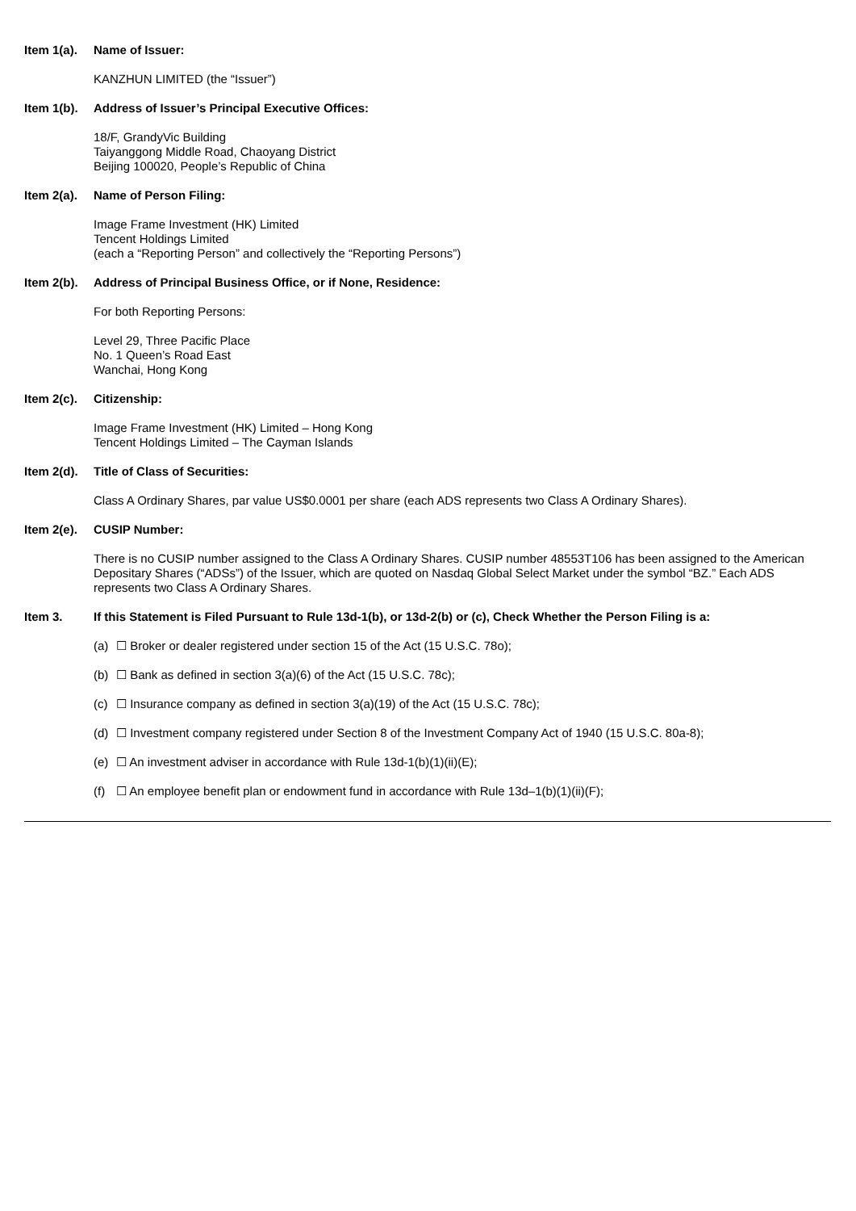Item 1(a). Name of Issuer:
KANZHUN LIMITED (the “Issuer”)
Item 1(b). Address of Issuer’s Principal Executive Offices:
18/F, GrandyVic Building
Taiyanggong Middle Road, Chaoyang District
Beijing 100020, People’s Republic of China
Item 2(a). Name of Person Filing:
Image Frame Investment (HK) Limited
Tencent Holdings Limited
(each a “Reporting Person” and collectively the “Reporting Persons”)
Item 2(b). Address of Principal Business Office, or if None, Residence:
For both Reporting Persons:
Level 29, Three Pacific Place
No. 1 Queen’s Road East
Wanchai, Hong Kong
Item 2(c). Citizenship:
Image Frame Investment (HK) Limited – Hong Kong
Tencent Holdings Limited – The Cayman Islands
Item 2(d). Title of Class of Securities:
Class A Ordinary Shares, par value US$0.0001 per share (each ADS represents two Class A Ordinary Shares).
Item 2(e). CUSIP Number:
There is no CUSIP number assigned to the Class A Ordinary Shares. CUSIP number 48553T106 has been assigned to the American Depositary Shares (“ADSs”) of the Issuer, which are quoted on Nasdaq Global Select Market under the symbol “BZ.” Each ADS represents two Class A Ordinary Shares.
Item 3. If this Statement is Filed Pursuant to Rule 13d-1(b), or 13d-2(b) or (c), Check Whether the Person Filing is a:
(a) ☐ Broker or dealer registered under section 15 of the Act (15 U.S.C. 78o);
(b) ☐ Bank as defined in section 3(a)(6) of the Act (15 U.S.C. 78c);
(c) ☐ Insurance company as defined in section 3(a)(19) of the Act (15 U.S.C. 78c);
(d) ☐ Investment company registered under Section 8 of the Investment Company Act of 1940 (15 U.S.C. 80a-8);
(e) ☐ An investment adviser in accordance with Rule 13d-1(b)(1)(ii)(E);
(f) ☐ An employee benefit plan or endowment fund in accordance with Rule 13d–1(b)(1)(ii)(F);